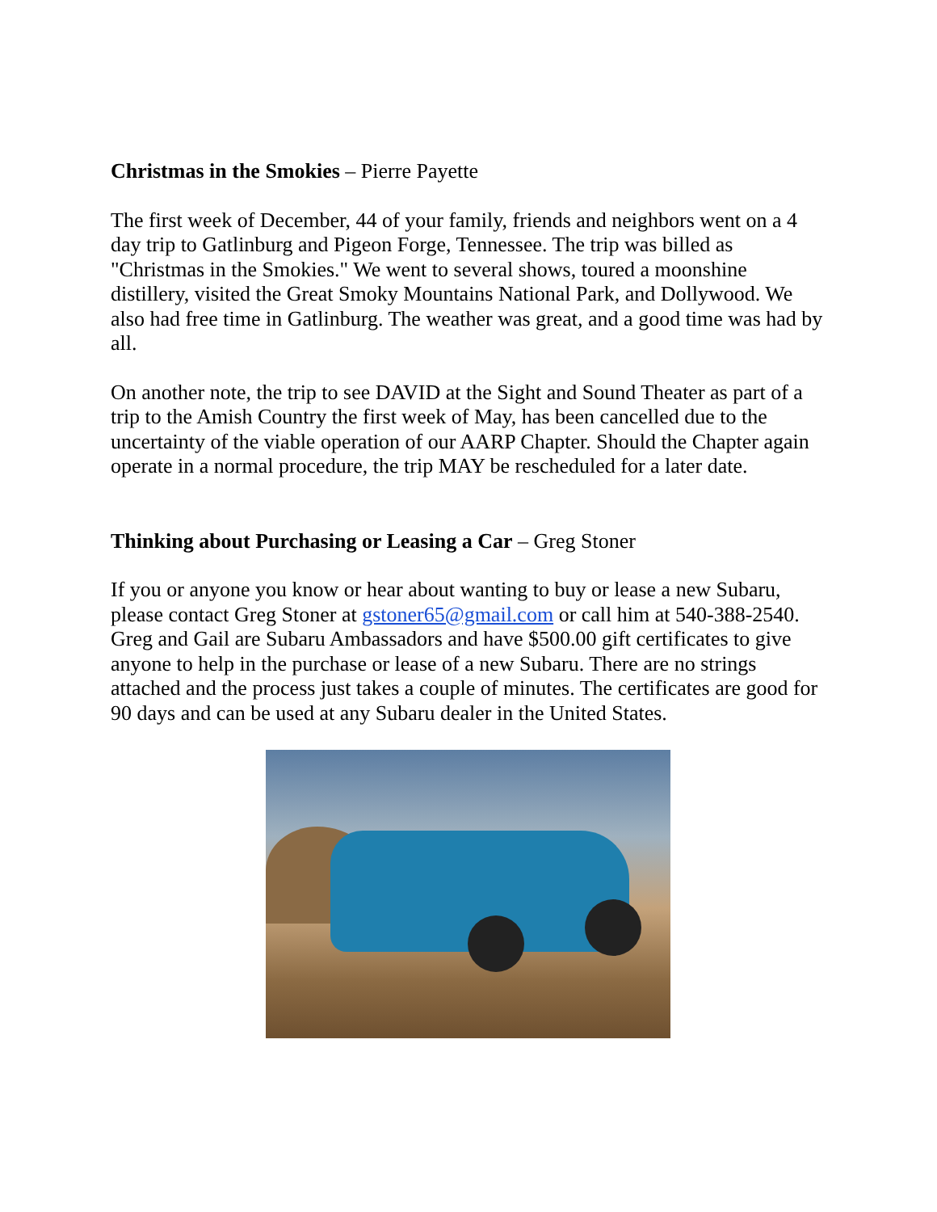Christmas in the Smokies – Pierre Payette
The first week of December, 44 of your family, friends and neighbors went on a 4 day trip to Gatlinburg and Pigeon Forge, Tennessee. The trip was billed as "Christmas in the Smokies." We went to several shows, toured a moonshine distillery, visited the Great Smoky Mountains National Park, and Dollywood. We also had free time in Gatlinburg. The weather was great, and a good time was had by all.
On another note, the trip to see DAVID at the Sight and Sound Theater as part of a trip to the Amish Country the first week of May, has been cancelled due to the uncertainty of the viable operation of our AARP Chapter. Should the Chapter again operate in a normal procedure, the trip MAY be rescheduled for a later date.
Thinking about Purchasing or Leasing a Car – Greg Stoner
If you or anyone you know or hear about wanting to buy or lease a new Subaru, please contact Greg Stoner at gstoner65@gmail.com or call him at 540-388-2540. Greg and Gail are Subaru Ambassadors and have $500.00 gift certificates to give anyone to help in the purchase or lease of a new Subaru. There are no strings attached and the process just takes a couple of minutes. The certificates are good for 90 days and can be used at any Subaru dealer in the United States.